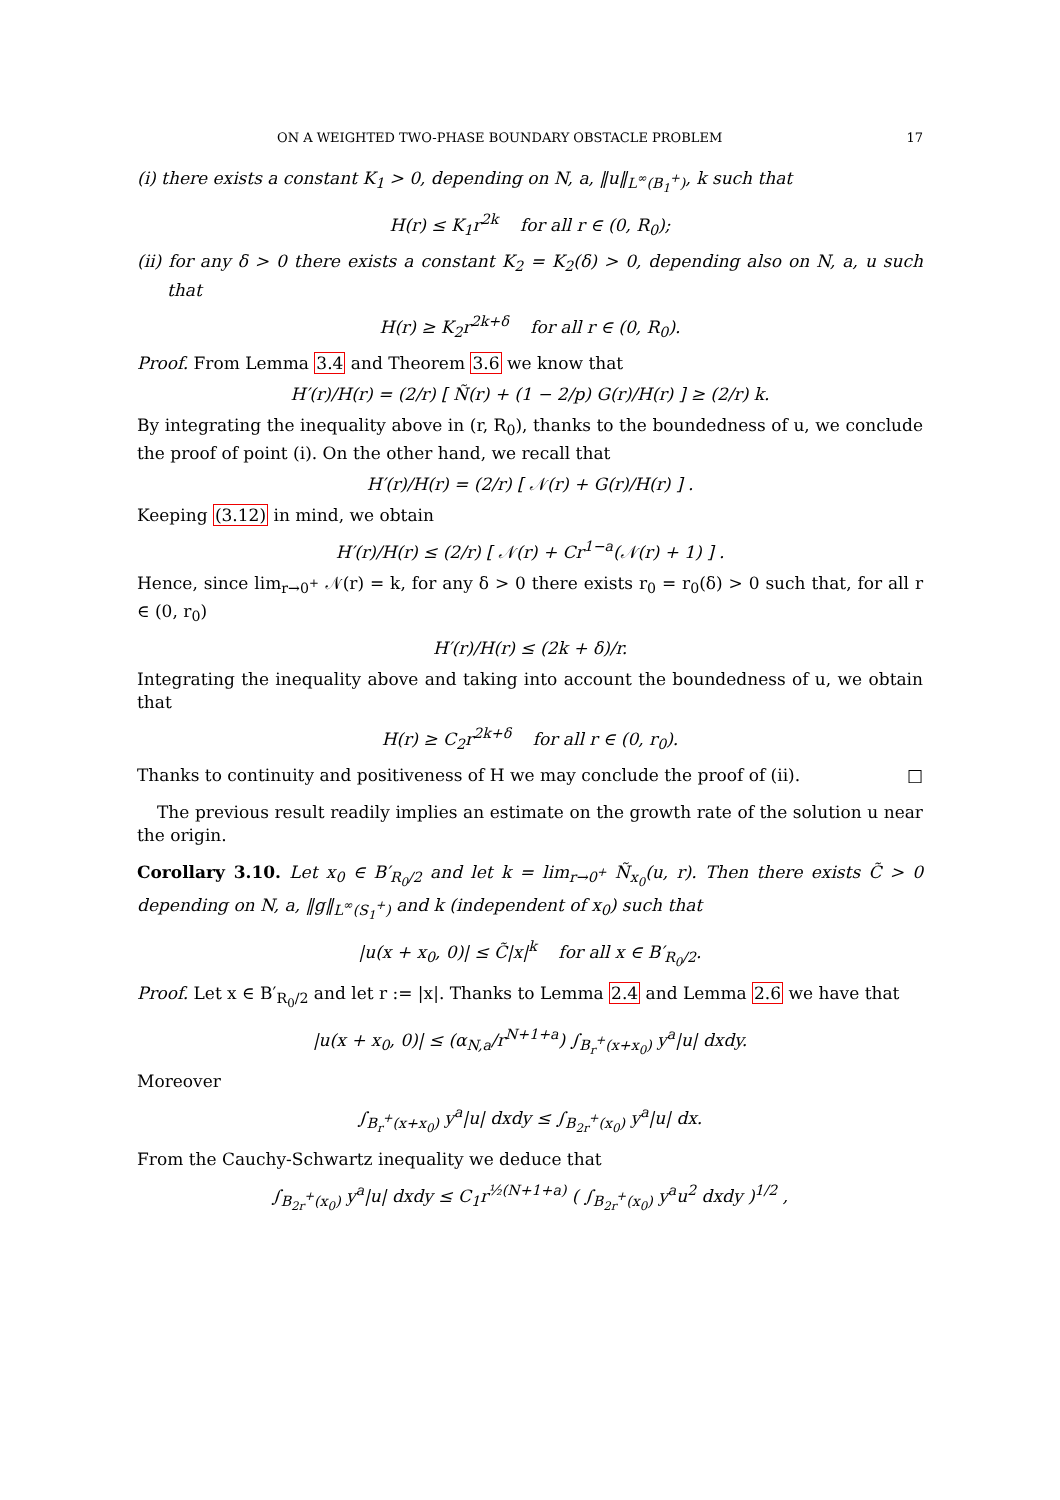ON A WEIGHTED TWO-PHASE BOUNDARY OBSTACLE PROBLEM 17
(i) there exists a constant K<sub>1</sub> > 0, depending on N, a, ‖u‖<sub>L<sup>∞</sup>(B<sub>1</sub><sup>+</sup>)</sub>, k such that
H(r) ≤ K<sub>1</sub>r<sup>2k</sup> for all r ∈ (0, R<sub>0</sub>);
(ii) for any δ > 0 there exists a constant K<sub>2</sub> = K<sub>2</sub>(δ) > 0, depending also on N, a, u such that
H(r) ≥ K<sub>2</sub>r<sup>2k+δ</sup> for all r ∈ (0, R<sub>0</sub>).
Proof. From Lemma 3.4 and Theorem 3.6 we know that
H′(r)/H(r) = (2/r) [ Ñ(r) + (1 − 2/p) G(r)/H(r) ] ≥ (2/r) k.
By integrating the inequality above in (r, R<sub>0</sub>), thanks to the boundedness of u, we conclude the proof of point (i). On the other hand, we recall that
H′(r)/H(r) = (2/r) [ 𝒩(r) + G(r)/H(r) ] .
Keeping (3.12) in mind, we obtain
H′(r)/H(r) ≤ (2/r) [ 𝒩(r) + Cr<sup>1−a</sup>(𝒩(r) + 1) ] .
Hence, since lim<sub>r→0<sup>+</sup></sub> 𝒩(r) = k, for any δ > 0 there exists r<sub>0</sub> = r<sub>0</sub>(δ) > 0 such that, for all r ∈ (0, r<sub>0</sub>)
H′(r)/H(r) ≤ (2k + δ)/r.
Integrating the inequality above and taking into account the boundedness of u, we obtain that
H(r) ≥ C<sub>2</sub>r<sup>2k+δ</sup> for all r ∈ (0, r<sub>0</sub>).
Thanks to continuity and positiveness of H we may conclude the proof of (ii). □
The previous result readily implies an estimate on the growth rate of the solution u near the origin.
Corollary 3.10. Let x<sub>0</sub> ∈ B′<sub>R<sub>0</sub>/2</sub> and let k = lim<sub>r→0<sup>+</sup></sub> Ñ<sub>x<sub>0</sub></sub>(u, r). Then there exists C̃ > 0 depending on N, a, ‖g‖<sub>L<sup>∞</sup>(S<sub>1</sub><sup>+</sup>)</sub> and k (independent of x<sub>0</sub>) such that
|u(x + x<sub>0</sub>, 0)| ≤ C̃|x|<sup>k</sup> for all x ∈ B′<sub>R<sub>0</sub>/2</sub>.
Proof. Let x ∈ B′<sub>R<sub>0</sub>/2</sub> and let r := |x|. Thanks to Lemma 2.4 and Lemma 2.6 we have that
|u(x + x<sub>0</sub>, 0)| ≤ (α<sub>N,a</sub>/r<sup>N+1+a</sup>) ∫<sub>B<sub>r</sub><sup>+</sup>(x+x<sub>0</sub>)</sub> y<sup>a</sup>|u| dxdy.
Moreover
∫<sub>B<sub>r</sub><sup>+</sup>(x+x<sub>0</sub>)</sub> y<sup>a</sup>|u| dxdy ≤ ∫<sub>B<sub>2r</sub><sup>+</sup>(x<sub>0</sub>)</sub> y<sup>a</sup>|u| dx.
From the Cauchy-Schwartz inequality we deduce that
∫<sub>B<sub>2r</sub><sup>+</sup>(x<sub>0</sub>)</sub> y<sup>a</sup>|u| dxdy ≤ C<sub>1</sub>r<sup>½(N+1+a)</sup> ( ∫<sub>B<sub>2r</sub><sup>+</sup>(x<sub>0</sub>)</sub> y<sup>a</sup>u<sup>2</sup> dxdy )<sup>1/2</sup> ,